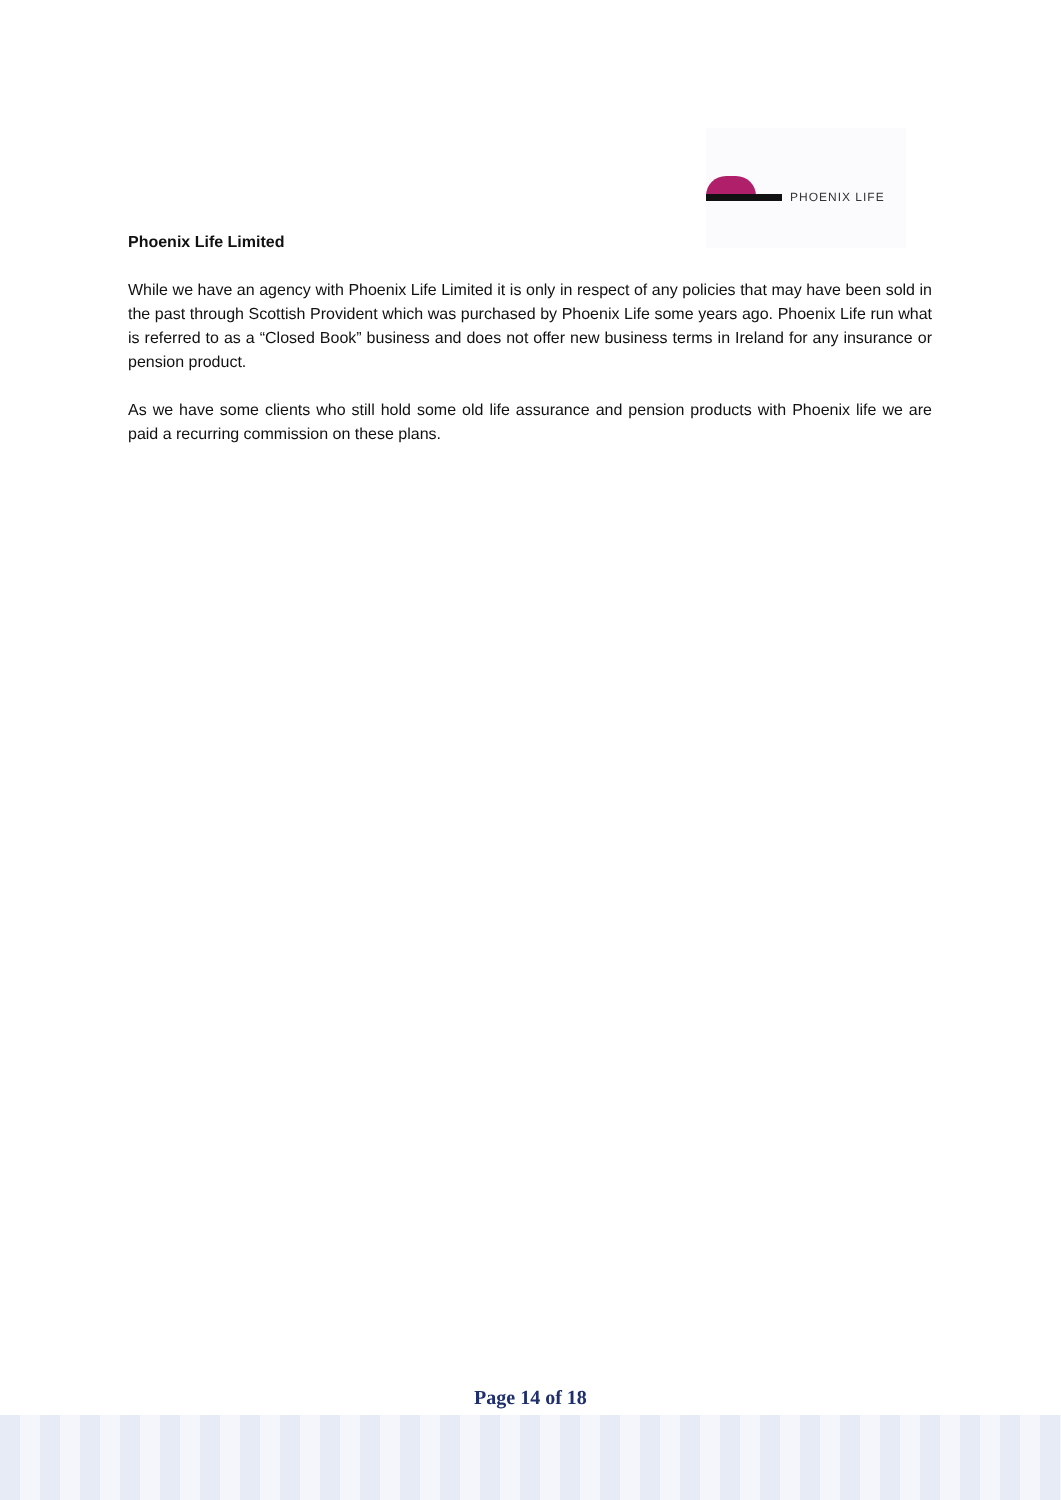PHOENIX LIFE
Phoenix Life Limited
While we have an agency with Phoenix Life Limited it is only in respect of any policies that may have been sold in the past through Scottish Provident which was purchased by Phoenix Life some years ago. Phoenix Life run what is referred to as a “Closed Book” business and does not offer new business terms in Ireland for any insurance or pension product.
As we have some clients who still hold some old life assurance and pension products with Phoenix life we are paid a recurring commission on these plans.
Page 14 of 18